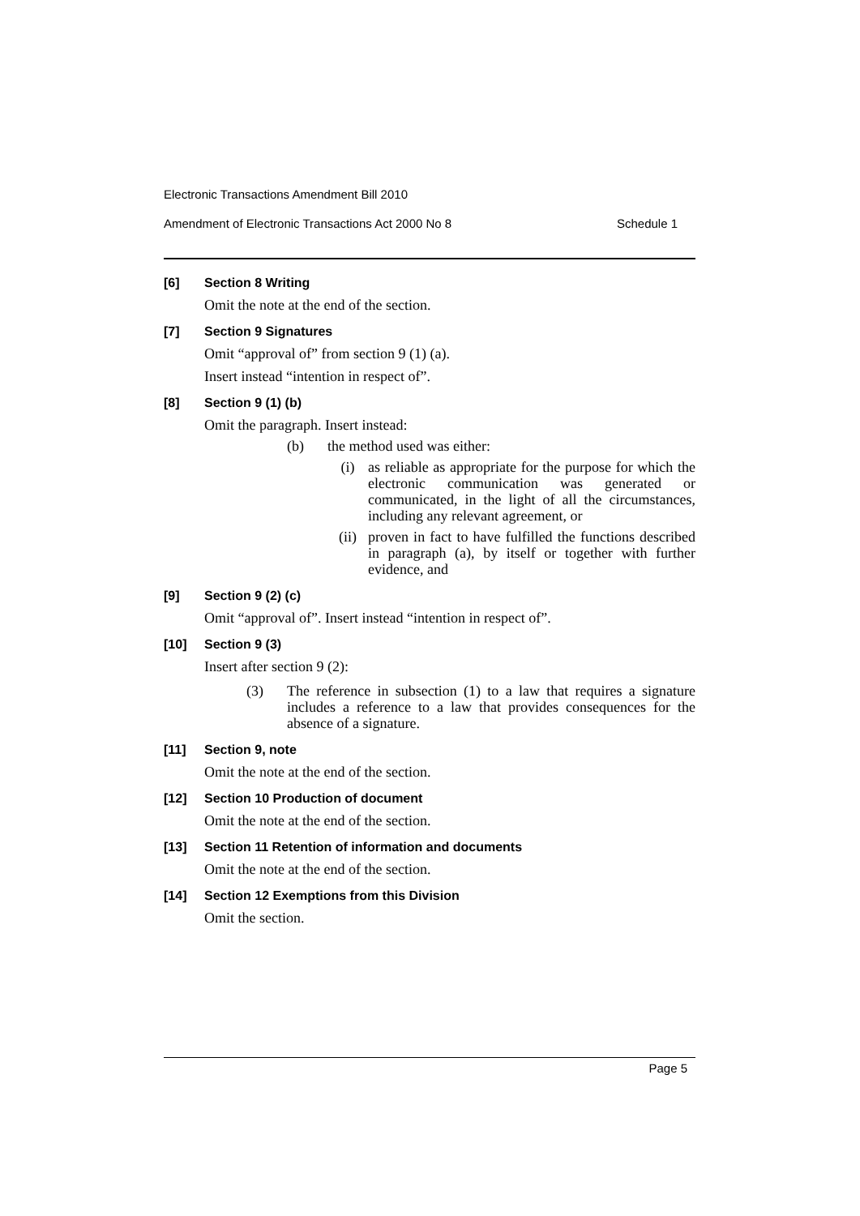Electronic Transactions Amendment Bill 2010
Amendment of Electronic Transactions Act 2000 No 8 Schedule 1
[6] Section 8 Writing
Omit the note at the end of the section.
[7] Section 9 Signatures
Omit “approval of” from section 9 (1) (a).
Insert instead “intention in respect of”.
[8] Section 9 (1) (b)
Omit the paragraph. Insert instead:
(b) the method used was either:
(i) as reliable as appropriate for the purpose for which the electronic communication was generated or communicated, in the light of all the circumstances, including any relevant agreement, or
(ii) proven in fact to have fulfilled the functions described in paragraph (a), by itself or together with further evidence, and
[9] Section 9 (2) (c)
Omit “approval of”. Insert instead “intention in respect of”.
[10] Section 9 (3)
Insert after section 9 (2):
(3) The reference in subsection (1) to a law that requires a signature includes a reference to a law that provides consequences for the absence of a signature.
[11] Section 9, note
Omit the note at the end of the section.
[12] Section 10 Production of document
Omit the note at the end of the section.
[13] Section 11 Retention of information and documents
Omit the note at the end of the section.
[14] Section 12 Exemptions from this Division
Omit the section.
Page 5